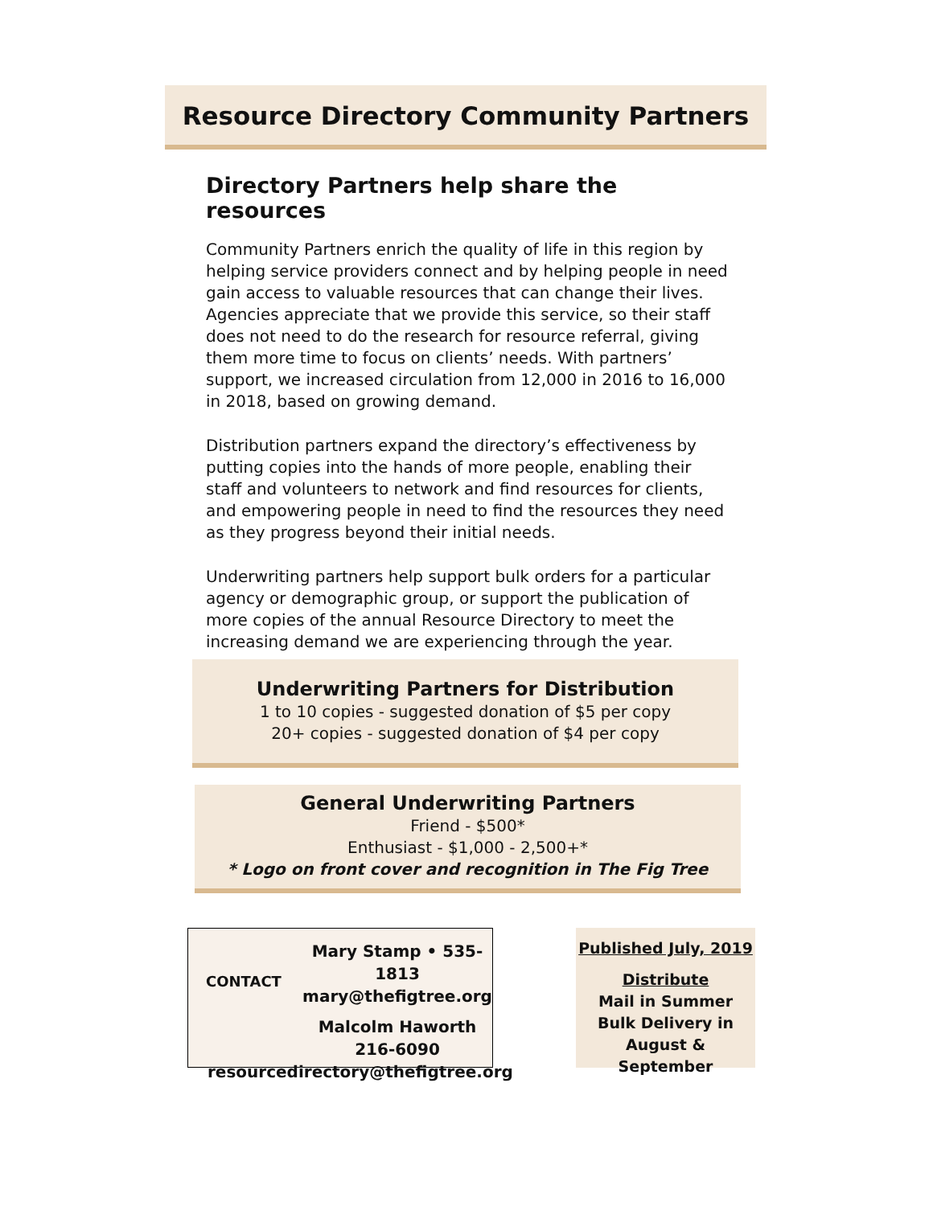Resource Directory Community Partners
Directory Partners help share the resources
Community Partners enrich the quality of life in this region by helping service providers connect and by helping people in need gain access to valuable resources that can change their lives. Agencies appreciate that we provide this service, so their staff does not need to do the research for resource referral, giving them more time to focus on clients’ needs. With partners’ support, we increased circulation from 12,000 in 2016 to 16,000 in 2018, based on growing demand.
Distribution partners expand the directory’s effectiveness by putting copies into the hands of more people, enabling their staff and volunteers to network and find resources for clients, and empowering people in need to find the resources they need as they progress beyond their initial needs.
Underwriting partners help support bulk orders for a particular agency or demographic group, or support the publication of more copies of the annual Resource Directory to meet the increasing demand we are experiencing through the year.
Underwriting Partners for Distribution
1 to 10 copies - suggested donation of $5 per copy
20+ copies - suggested donation of $4 per copy
General Underwriting Partners
Friend - $500*
Enthusiast - $1,000 - 2,500+*
* Logo on front cover and recognition in The Fig Tree
CONTACT
Mary Stamp • 535-1813
mary@thefigtree.org
Malcolm Haworth
216-6090
resourcedirectory@thefigtree.org
Published July, 2019
Distribute
Mail in Summer
Bulk Delivery in
August & September